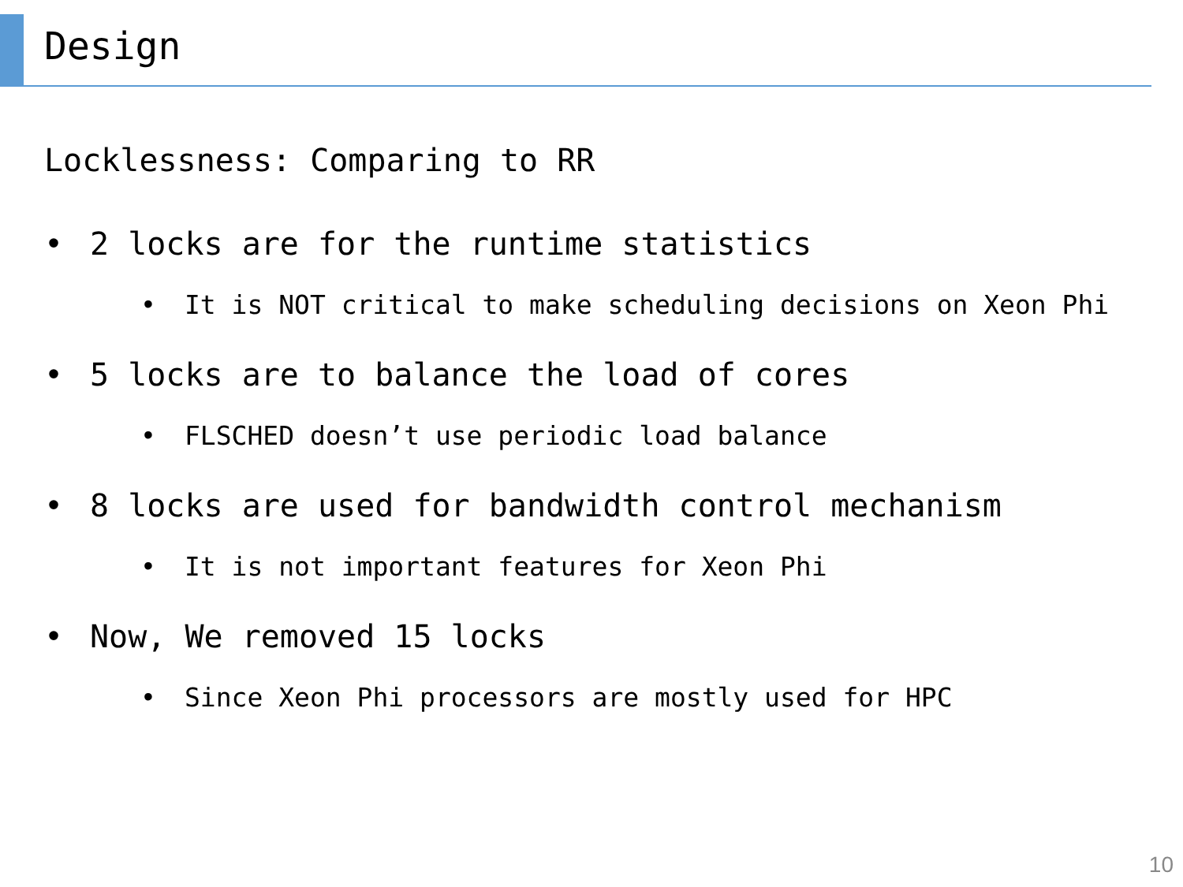Design
Locklessness: Comparing to RR
• 2 locks are for the runtime statistics
• It is NOT critical to make scheduling decisions on Xeon Phi
• 5 locks are to balance the load of cores
• FLSCHED doesn’t use periodic load balance
• 8 locks are used for bandwidth control mechanism
• It is not important features for Xeon Phi
• Now, We removed 15 locks
• Since Xeon Phi processors are mostly used for HPC
10